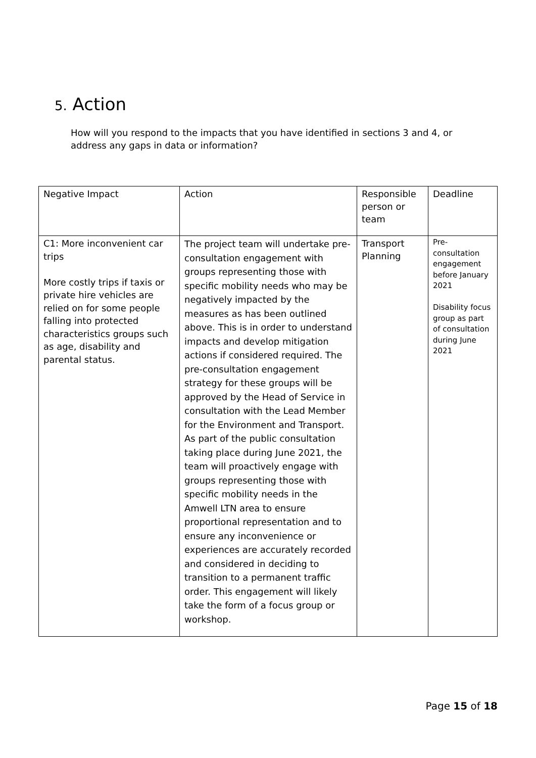5. Action
How will you respond to the impacts that you have identified in sections 3 and 4, or address any gaps in data or information?
| Negative Impact | Action | Responsible person or team | Deadline |
| C1: More inconvenient car trips More costly trips if taxis or private hire vehicles are relied on for some people falling into protected characteristics groups such as age, disability and parental status. | The project team will undertake pre-consultation engagement with groups representing those with specific mobility needs who may be negatively impacted by the measures as has been outlined above. This is in order to understand impacts and develop mitigation actions if considered required. The pre-consultation engagement strategy for these groups will be approved by the Head of Service in consultation with the Lead Member for the Environment and Transport. As part of the public consultation taking place during June 2021, the team will proactively engage with groups representing those with specific mobility needs in the Amwell LTN area to ensure proportional representation and to ensure any inconvenience or experiences are accurately recorded and considered in deciding to transition to a permanent traffic order. This engagement will likely take the form of a focus group or workshop. | Transport Planning | Pre-consultation engagement before January 2021 Disability focus group as part of consultation during June 2021 |
Page 15 of 18